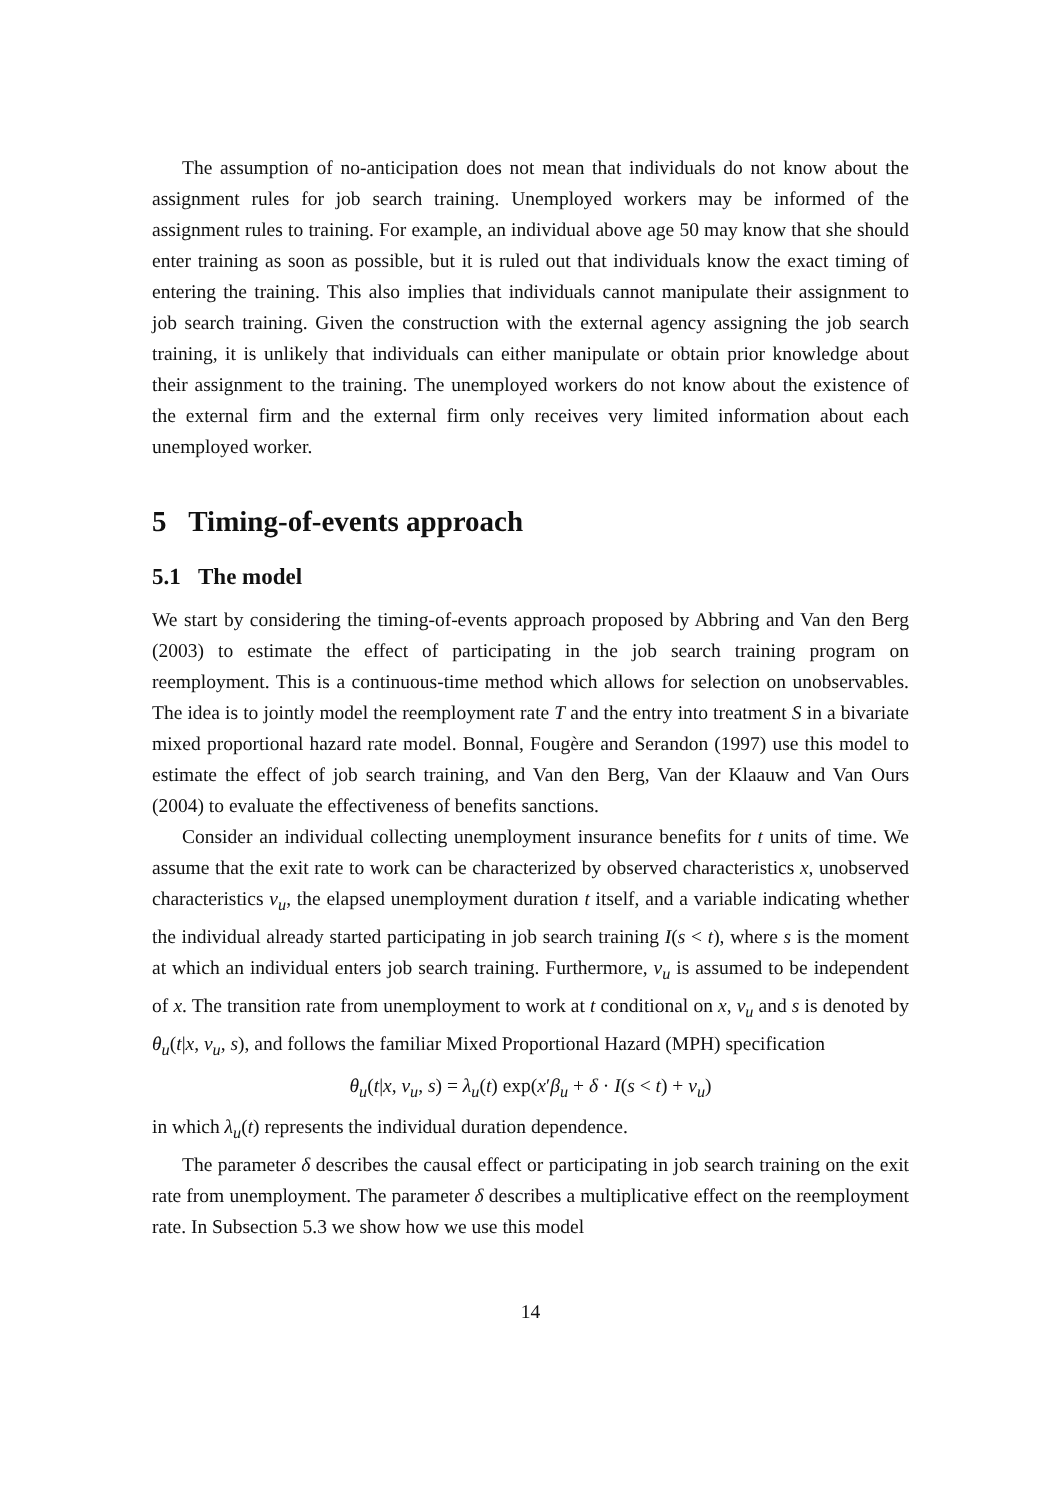The assumption of no-anticipation does not mean that individuals do not know about the assignment rules for job search training. Unemployed workers may be informed of the assignment rules to training. For example, an individual above age 50 may know that she should enter training as soon as possible, but it is ruled out that individuals know the exact timing of entering the training. This also implies that individuals cannot manipulate their assignment to job search training. Given the construction with the external agency assigning the job search training, it is unlikely that individuals can either manipulate or obtain prior knowledge about their assignment to the training. The unemployed workers do not know about the existence of the external firm and the external firm only receives very limited information about each unemployed worker.
5 Timing-of-events approach
5.1 The model
We start by considering the timing-of-events approach proposed by Abbring and Van den Berg (2003) to estimate the effect of participating in the job search training program on reemployment. This is a continuous-time method which allows for selection on unobservables. The idea is to jointly model the reemployment rate T and the entry into treatment S in a bivariate mixed proportional hazard rate model. Bonnal, Fougère and Serandon (1997) use this model to estimate the effect of job search training, and Van den Berg, Van der Klaauw and Van Ours (2004) to evaluate the effectiveness of benefits sanctions.
Consider an individual collecting unemployment insurance benefits for t units of time. We assume that the exit rate to work can be characterized by observed characteristics x, unobserved characteristics v<sub>u</sub>, the elapsed unemployment duration t itself, and a variable indicating whether the individual already started participating in job search training I(s < t), where s is the moment at which an individual enters job search training. Furthermore, v<sub>u</sub> is assumed to be independent of x. The transition rate from unemployment to work at t conditional on x, v<sub>u</sub> and s is denoted by θ<sub>u</sub>(t|x, v<sub>u</sub>, s), and follows the familiar Mixed Proportional Hazard (MPH) specification
θ<sub>u</sub>(t|x, v<sub>u</sub>, s) = λ<sub>u</sub>(t) exp(x′β<sub>u</sub> + δ · I(s < t) + v<sub>u</sub>)
in which λ<sub>u</sub>(t) represents the individual duration dependence.
The parameter δ describes the causal effect or participating in job search training on the exit rate from unemployment. The parameter δ describes a multiplicative effect on the reemployment rate. In Subsection 5.3 we show how we use this model
14